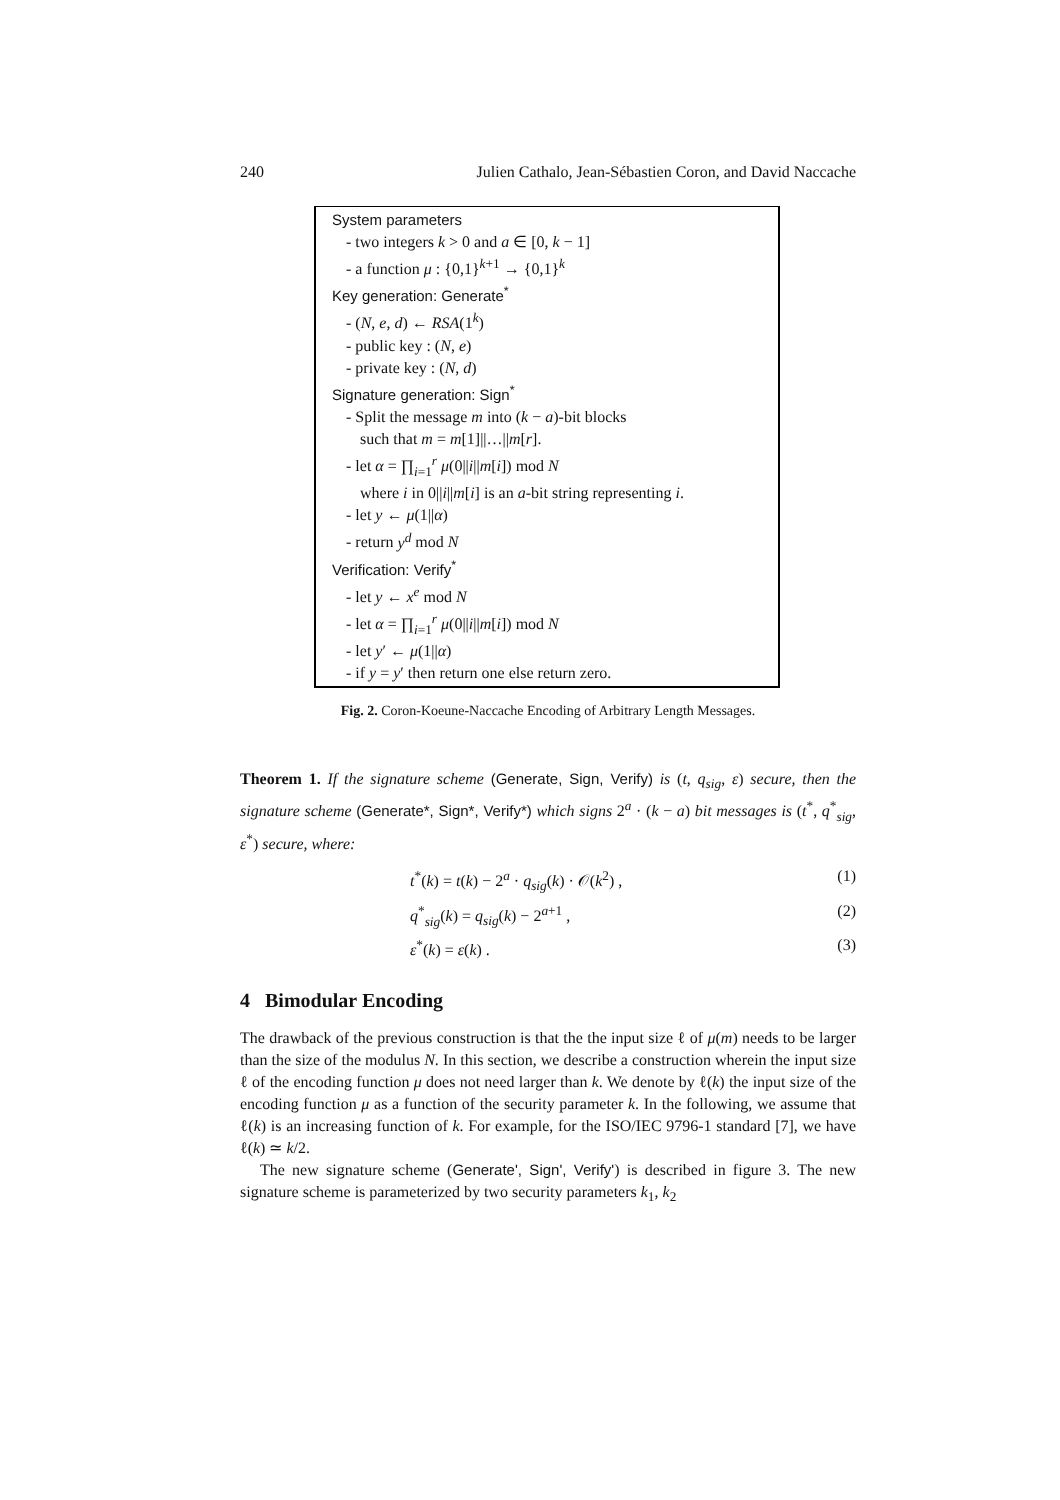240 Julien Cathalo, Jean-Sébastien Coron, and David Naccache
System parameters
- two integers k > 0 and a ∈ [0, k − 1]
- a function μ : {0,1}<sup>k+1</sup> → {0,1}<sup>k</sup>
Key generation: Generate<sup>*</sup>
- (N, e, d) ← RSA(1<sup>k</sup>)
- public key : (N, e)
- private key : (N, d)
Signature generation: Sign<sup>*</sup>
- Split the message m into (k − a)-bit blocks
such that m = m[1]||…||m[r].
- let α = ∏<sub>i=1</sub><sup>r</sup> μ(0||i||m[i]) mod N
where i in 0||i||m[i] is an a-bit string representing i.
- let y ← μ(1||α)
- return y<sup>d</sup> mod N
Verification: Verify<sup>*</sup>
- let y ← x<sup>e</sup> mod N
- let α = ∏<sub>i=1</sub><sup>r</sup> μ(0||i||m[i]) mod N
- let y′ ← μ(1||α)
- if y = y′ then return one else return zero.
Fig. 2. Coron-Koeune-Naccache Encoding of Arbitrary Length Messages.
Theorem 1. If the signature scheme (Generate, Sign, Verify) is (t, q<sub>sig</sub>, ε) secure, then the signature scheme (Generate*, Sign*, Verify*) which signs 2<sup>a</sup> · (k − a) bit messages is (t<sup>*</sup>, q<sup>*</sup><sub>sig</sub>, ε<sup>*</sup>) secure, where:
t<sup>*</sup>(k) = t(k) − 2<sup>a</sup> · q<sub>sig</sub>(k) · 𝒪(k<sup>2</sup>) , (1)
q<sup>*</sup><sub>sig</sub>(k) = q<sub>sig</sub>(k) − 2<sup>a+1</sup> , (2)
ε<sup>*</sup>(k) = ε(k) . (3)
4 Bimodular Encoding
The drawback of the previous construction is that the the input size ℓ of μ(m) needs to be larger than the size of the modulus N. In this section, we describe a construction wherein the input size ℓ of the encoding function μ does not need larger than k. We denote by ℓ(k) the input size of the encoding function μ as a function of the security parameter k. In the following, we assume that ℓ(k) is an increasing function of k. For example, for the ISO/IEC 9796-1 standard [7], we have ℓ(k) ≃ k/2.
The new signature scheme (Generate', Sign', Verify') is described in figure 3. The new signature scheme is parameterized by two security parameters k<sub>1</sub>, k<sub>2</sub>